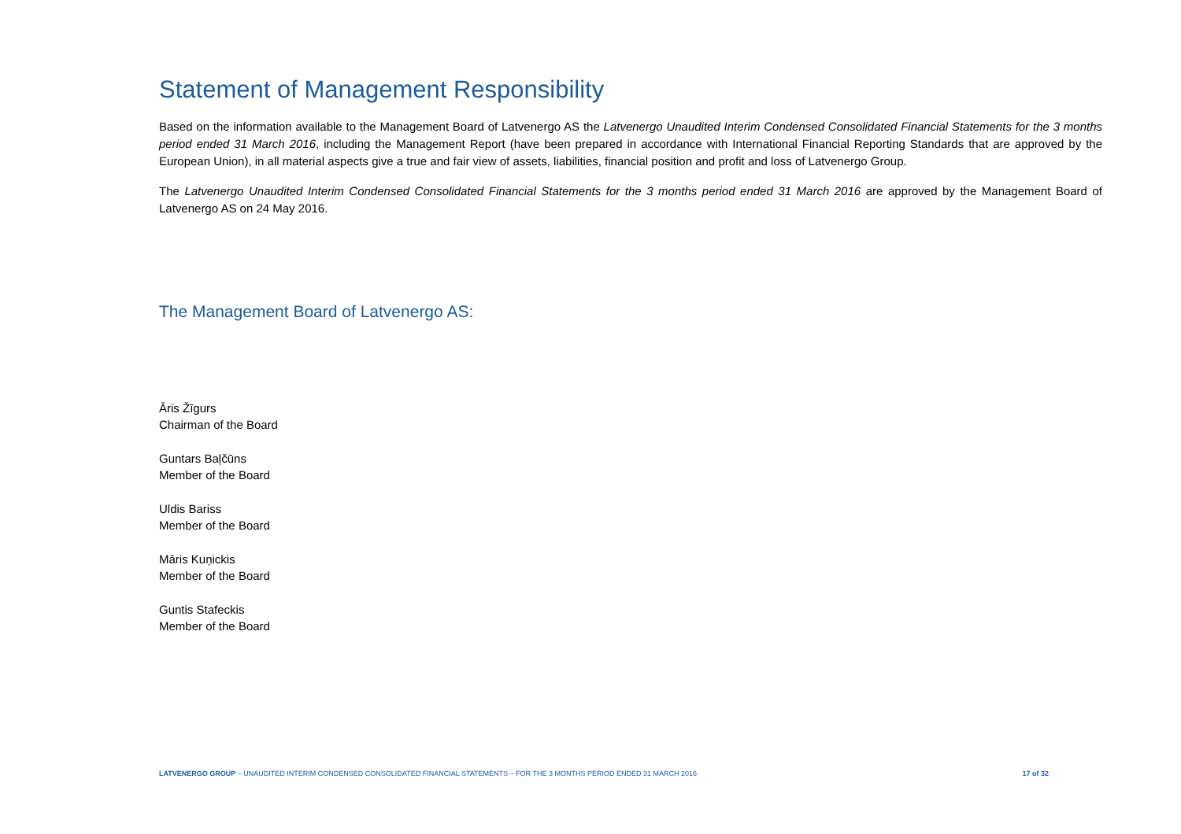Statement of Management Responsibility
Based on the information available to the Management Board of Latvenergo AS the Latvenergo Unaudited Interim Condensed Consolidated Financial Statements for the 3 months period ended 31 March 2016, including the Management Report (have been prepared in accordance with International Financial Reporting Standards that are approved by the European Union), in all material aspects give a true and fair view of assets, liabilities, financial position and profit and loss of Latvenergo Group.
The Latvenergo Unaudited Interim Condensed Consolidated Financial Statements for the 3 months period ended 31 March 2016 are approved by the Management Board of Latvenergo AS on 24 May 2016.
The Management Board of Latvenergo AS:
Āris Žīgurs
Chairman of the Board
Guntars Baļčūns
Member of the Board
Uldis Bariss
Member of the Board
Māris Kuņickis
Member of the Board
Guntis Stafeckis
Member of the Board
LATVENERGO GROUP – UNAUDITED INTERIM CONDENSED CONSOLIDATED FINANCIAL STATEMENTS – FOR THE 3 MONTHS PERIOD ENDED 31 MARCH 2016 17 of 32